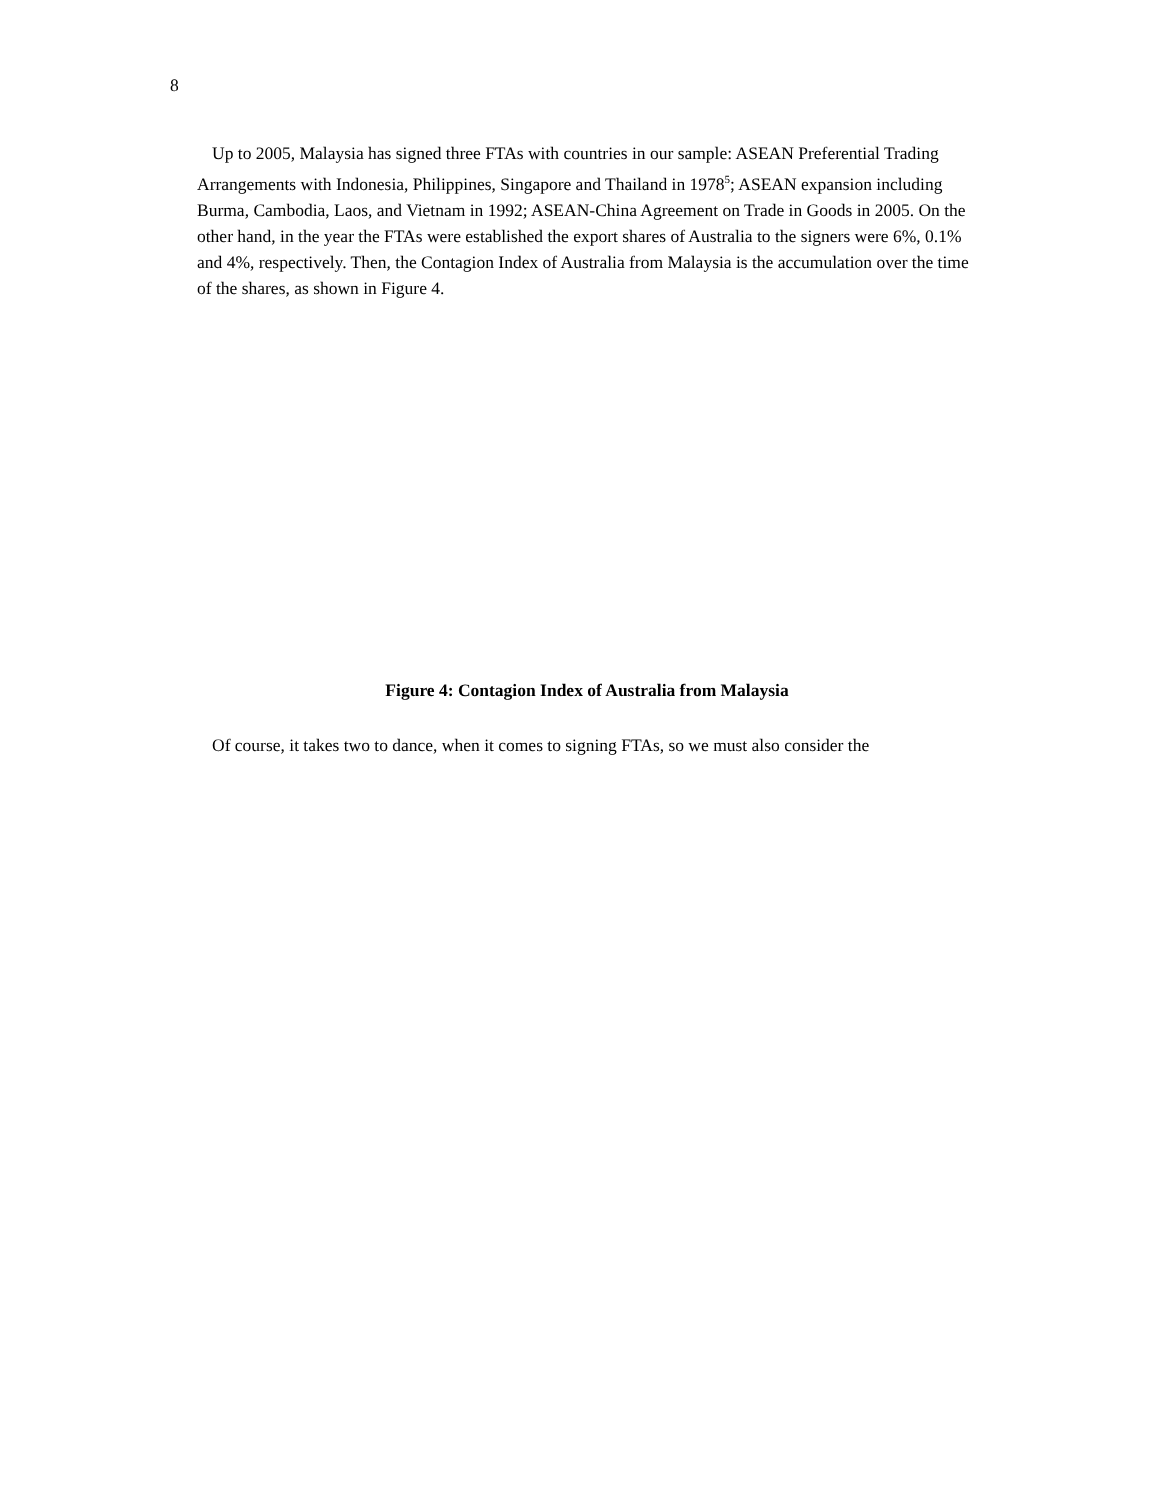8
Up to 2005, Malaysia has signed three FTAs with countries in our sample: ASEAN Preferential Trading Arrangements with Indonesia, Philippines, Singapore and Thailand in 1978<sup>5</sup>; ASEAN expansion including Burma, Cambodia, Laos, and Vietnam in 1992; ASEAN-China Agreement on Trade in Goods in 2005. On the other hand, in the year the FTAs were established the export shares of Australia to the signers were 6%, 0.1% and 4%, respectively. Then, the Contagion Index of Australia from Malaysia is the accumulation over the time of the shares, as shown in Figure 4.
Figure 4: Contagion Index of Australia from Malaysia
Of course, it takes two to dance, when it comes to signing FTAs, so we must also consider the